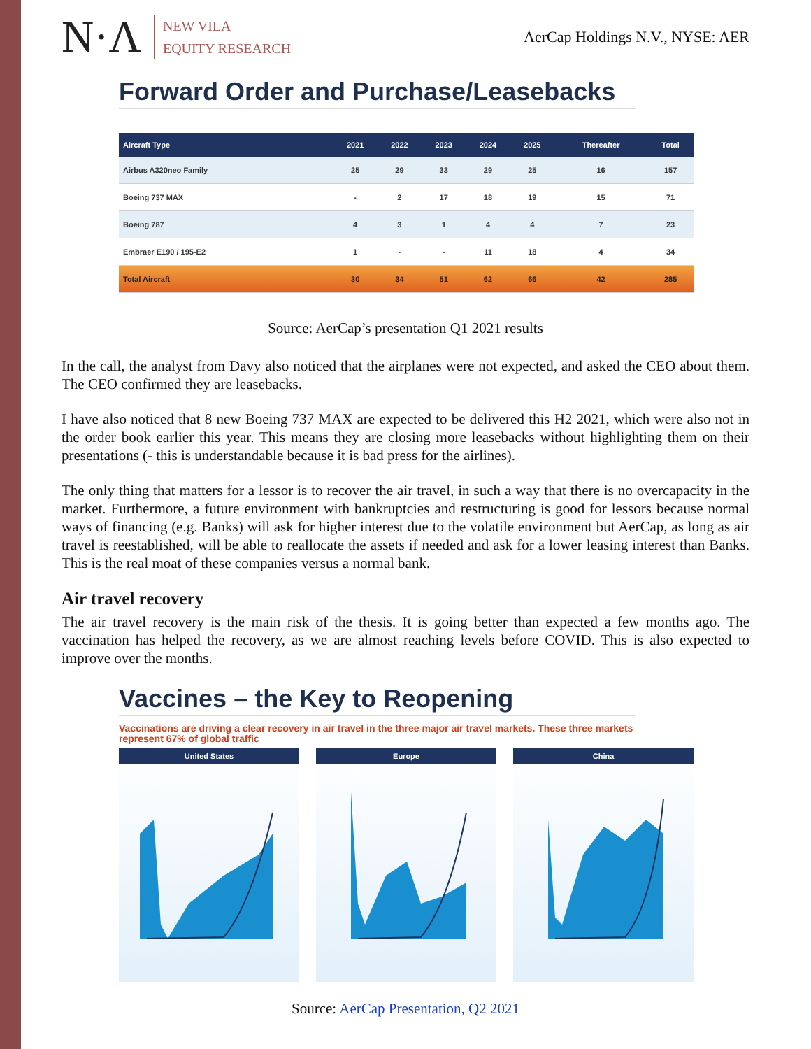N·Λ
NEW VILA
EQUITY RESEARCH
AerCap Holdings N.V., NYSE: AER
Forward Order and Purchase/Leasebacks
| Aircraft Type | 2021 | 2022 | 2023 | 2024 | 2025 | Thereafter | Total |
| --- | --- | --- | --- | --- | --- | --- | --- |
| Airbus A320neo Family | 25 | 29 | 33 | 29 | 25 | 16 | 157 |
| Boeing 737 MAX | - | 2 | 17 | 18 | 19 | 15 | 71 |
| Boeing 787 | 4 | 3 | 1 | 4 | 4 | 7 | 23 |
| Embraer E190 / 195-E2 | 1 | - | - | 11 | 18 | 4 | 34 |
| Total Aircraft | 30 | 34 | 51 | 62 | 66 | 42 | 285 |
Source: AerCap’s presentation Q1 2021 results
In the call, the analyst from Davy also noticed that the airplanes were not expected, and asked the CEO about them. The CEO confirmed they are leasebacks.
I have also noticed that 8 new Boeing 737 MAX are expected to be delivered this H2 2021, which were also not in the order book earlier this year. This means they are closing more leasebacks without highlighting them on their presentations (- this is understandable because it is bad press for the airlines).
The only thing that matters for a lessor is to recover the air travel, in such a way that there is no overcapacity in the market. Furthermore, a future environment with bankruptcies and restructuring is good for lessors because normal ways of financing (e.g. Banks) will ask for higher interest due to the volatile environment but AerCap, as long as air travel is reestablished, will be able to reallocate the assets if needed and ask for a lower leasing interest than Banks. This is the real moat of these companies versus a normal bank.
Air travel recovery
The air travel recovery is the main risk of the thesis. It is going better than expected a few months ago. The vaccination has helped the recovery, as we are almost reaching levels before COVID. This is also expected to improve over the months.
Vaccines – the Key to Reopening
Vaccinations are driving a clear recovery in air travel in the three major air travel markets. These three markets represent 67% of global traffic
United States Europe China
Source: AerCap Presentation, Q2 2021